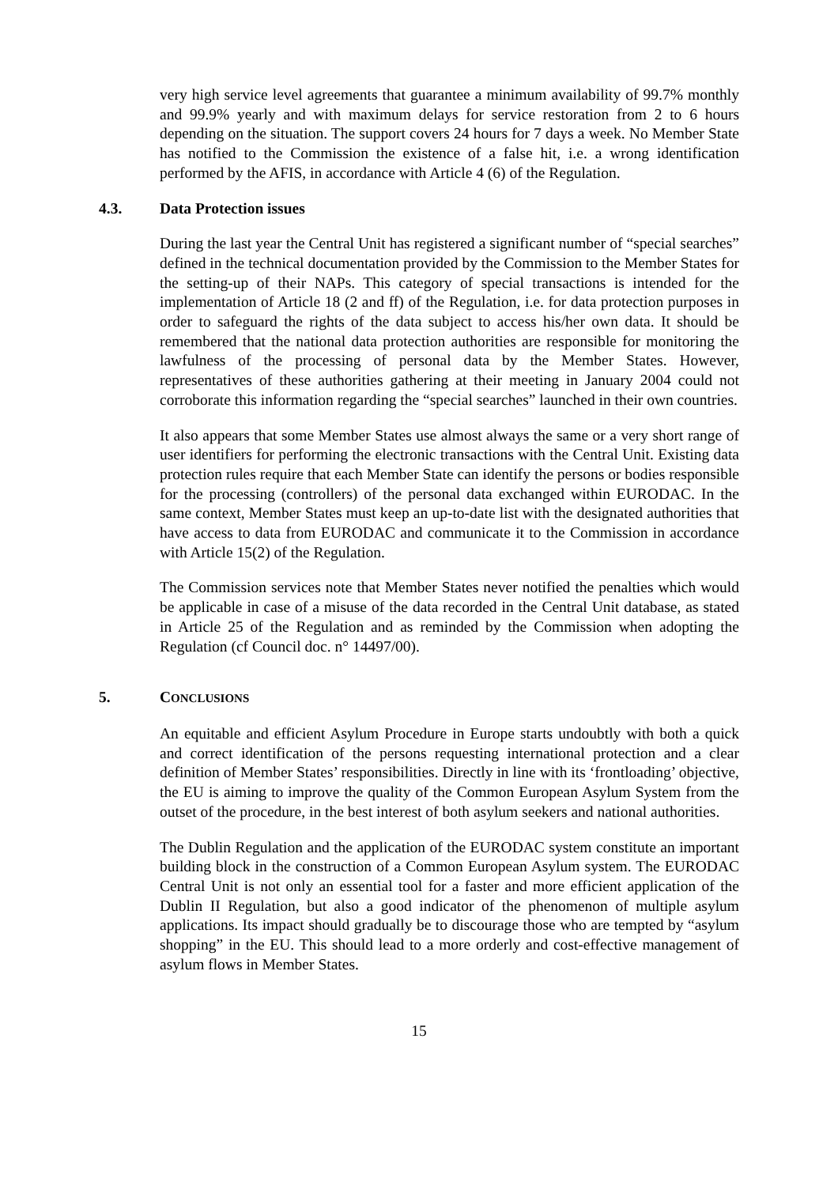very high service level agreements that guarantee a minimum availability of 99.7% monthly and 99.9% yearly and with maximum delays for service restoration from 2 to 6 hours depending on the situation. The support covers 24 hours for 7 days a week. No Member State has notified to the Commission the existence of a false hit, i.e. a wrong identification performed by the AFIS, in accordance with Article 4 (6) of the Regulation.
4.3. Data Protection issues
During the last year the Central Unit has registered a significant number of “special searches” defined in the technical documentation provided by the Commission to the Member States for the setting-up of their NAPs. This category of special transactions is intended for the implementation of Article 18 (2 and ff) of the Regulation, i.e. for data protection purposes in order to safeguard the rights of the data subject to access his/her own data. It should be remembered that the national data protection authorities are responsible for monitoring the lawfulness of the processing of personal data by the Member States. However, representatives of these authorities gathering at their meeting in January 2004 could not corroborate this information regarding the “special searches” launched in their own countries.
It also appears that some Member States use almost always the same or a very short range of user identifiers for performing the electronic transactions with the Central Unit. Existing data protection rules require that each Member State can identify the persons or bodies responsible for the processing (controllers) of the personal data exchanged within EURODAC. In the same context, Member States must keep an up-to-date list with the designated authorities that have access to data from EURODAC and communicate it to the Commission in accordance with Article 15(2) of the Regulation.
The Commission services note that Member States never notified the penalties which would be applicable in case of a misuse of the data recorded in the Central Unit database, as stated in Article 25 of the Regulation and as reminded by the Commission when adopting the Regulation (cf Council doc. n° 14497/00).
5. CONCLUSIONS
An equitable and efficient Asylum Procedure in Europe starts undoubtly with both a quick and correct identification of the persons requesting international protection and a clear definition of Member States’ responsibilities. Directly in line with its ‘frontloading’ objective, the EU is aiming to improve the quality of the Common European Asylum System from the outset of the procedure, in the best interest of both asylum seekers and national authorities.
The Dublin Regulation and the application of the EURODAC system constitute an important building block in the construction of a Common European Asylum system. The EURODAC Central Unit is not only an essential tool for a faster and more efficient application of the Dublin II Regulation, but also a good indicator of the phenomenon of multiple asylum applications. Its impact should gradually be to discourage those who are tempted by “asylum shopping” in the EU. This should lead to a more orderly and cost-effective management of asylum flows in Member States.
15